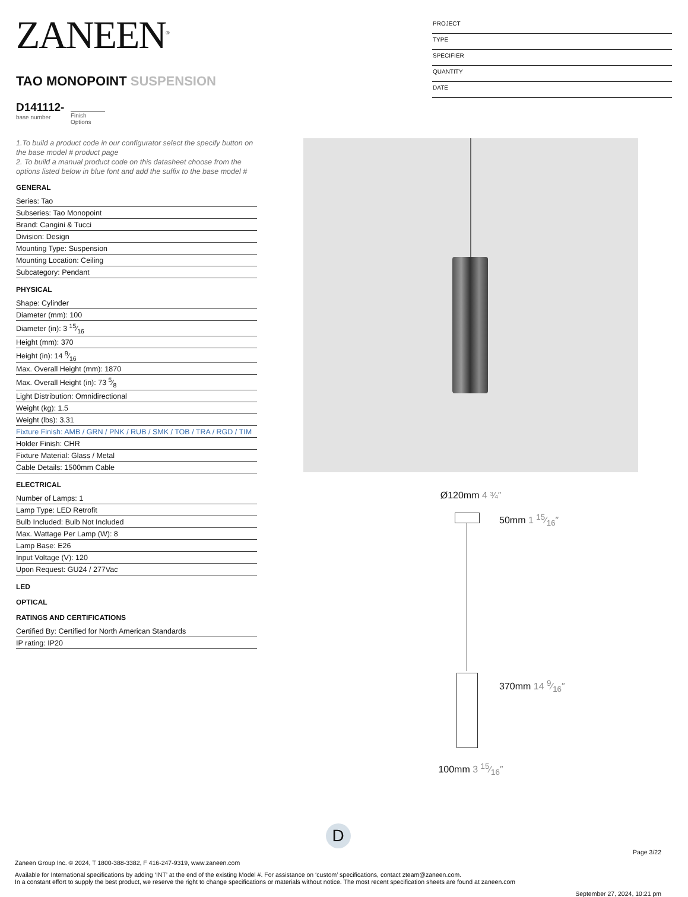ZANEEN<sup>®</sup>
TAO MONOPOINT SUSPENSION
D141112-
base number
Finish
Options
PROJECT
TYPE
SPECIFIER
QUANTITY
DATE
1.To build a product code in our configurator select the specify button on the base model # product page
2. To build a manual product code on this datasheet choose from the options listed below in blue font and add the suffix to the base model #
GENERAL
Series: Tao
Subseries: Tao Monopoint
Brand: Cangini & Tucci
Division: Design
Mounting Type: Suspension
Mounting Location: Ceiling
Subcategory: Pendant
PHYSICAL
Shape: Cylinder
Diameter (mm): 100
Diameter (in): 3 15⁄16
Height (mm): 370
Height (in): 14 9⁄16
Max. Overall Height (mm): 1870
Max. Overall Height (in): 73 5⁄8
Light Distribution: Omnidirectional
Weight (kg): 1.5
Weight (lbs): 3.31
Fixture Finish: AMB / GRN / PNK / RUB / SMK / TOB / TRA / RGD / TIM
Holder Finish: CHR
Fixture Material: Glass / Metal
Cable Details: 1500mm Cable
ELECTRICAL
Number of Lamps: 1
Lamp Type: LED Retrofit
Bulb Included: Bulb Not Included
Max. Wattage Per Lamp (W): 8
Lamp Base: E26
Input Voltage (V): 120
Upon Request: GU24 / 277Vac
LED
OPTICAL
RATINGS AND CERTIFICATIONS
Certified By: Certified for North American Standards
IP rating: IP20
Ø120mm 4 ¾″
50mm 1 15⁄16″
370mm 14 9⁄16″
100mm 3 15⁄16″
D
Page 3/22
Zaneen Group Inc. © 2024, T 1800-388-3382, F 416-247-9319, www.zaneen.com
Available for International specifications by adding ‘INT’ at the end of the existing Model #. For assistance on ‘custom’ specifications, contact zteam@zaneen.com.
In a constant effort to supply the best product, we reserve the right to change specifications or materials without notice. The most recent specification sheets are found at zaneen.com
September 27, 2024, 10:21 pm